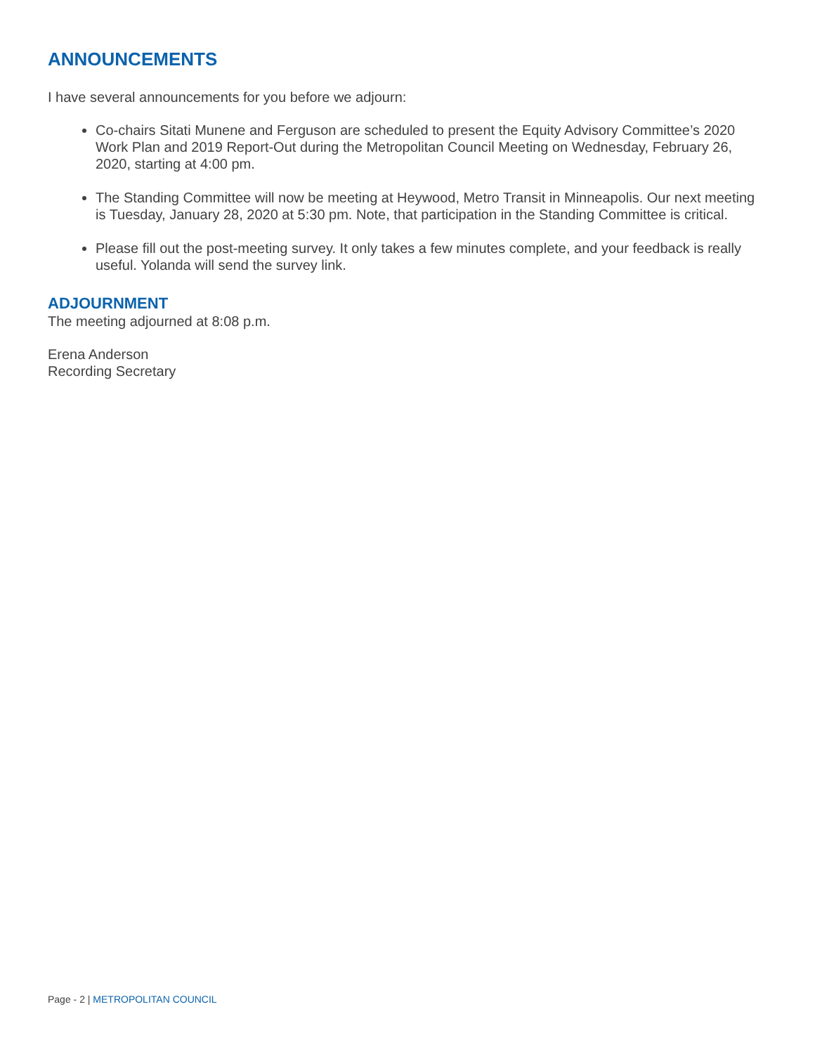ANNOUNCEMENTS
I have several announcements for you before we adjourn:
Co-chairs Sitati Munene and Ferguson are scheduled to present the Equity Advisory Committee’s 2020 Work Plan and 2019 Report-Out during the Metropolitan Council Meeting on Wednesday, February 26, 2020, starting at 4:00 pm.
The Standing Committee will now be meeting at Heywood, Metro Transit in Minneapolis. Our next meeting is Tuesday, January 28, 2020 at 5:30 pm. Note, that participation in the Standing Committee is critical.
Please fill out the post-meeting survey. It only takes a few minutes complete, and your feedback is really useful. Yolanda will send the survey link.
ADJOURNMENT
The meeting adjourned at 8:08 p.m.
Erena Anderson
Recording Secretary
Page - 2 | METROPOLITAN COUNCIL